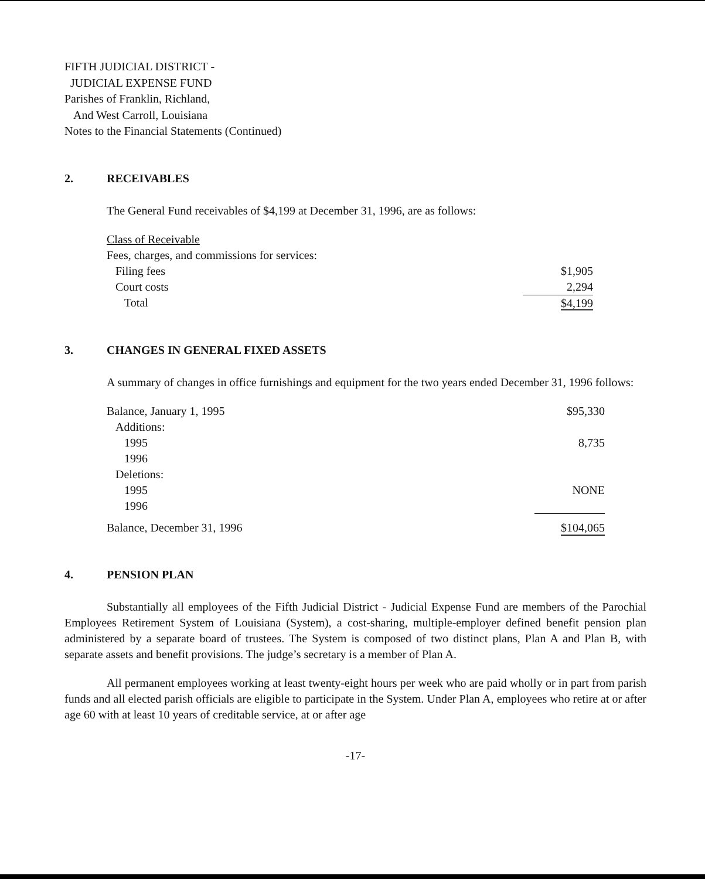FIFTH JUDICIAL DISTRICT -
JUDICIAL EXPENSE FUND
Parishes of Franklin, Richland,
And West Carroll, Louisiana
Notes to the Financial Statements (Continued)
2. RECEIVABLES
The General Fund receivables of $4,199 at December 31, 1996, are as follows:
| Class of Receivable | |
| Fees, charges, and commissions for services: | |
| Filing fees | $1,905 |
| Court costs | 2,294 |
| Total | $4,199 |
3. CHANGES IN GENERAL FIXED ASSETS
A summary of changes in office furnishings and equipment for the two years ended December 31, 1996 follows:
| Balance, January 1, 1995 | $95,330 |
| Additions: | |
| 1995 | 8,735 |
| 1996 | |
| Deletions: | |
| 1995 | NONE |
| 1996 | |
| Balance, December 31, 1996 | $104,065 |
4. PENSION PLAN
Substantially all employees of the Fifth Judicial District - Judicial Expense Fund are members of the Parochial Employees Retirement System of Louisiana (System), a cost-sharing, multiple-employer defined benefit pension plan administered by a separate board of trustees. The System is composed of two distinct plans, Plan A and Plan B, with separate assets and benefit provisions. The judge’s secretary is a member of Plan A.
All permanent employees working at least twenty-eight hours per week who are paid wholly or in part from parish funds and all elected parish officials are eligible to participate in the System. Under Plan A, employees who retire at or after age 60 with at least 10 years of creditable service, at or after age
-17-